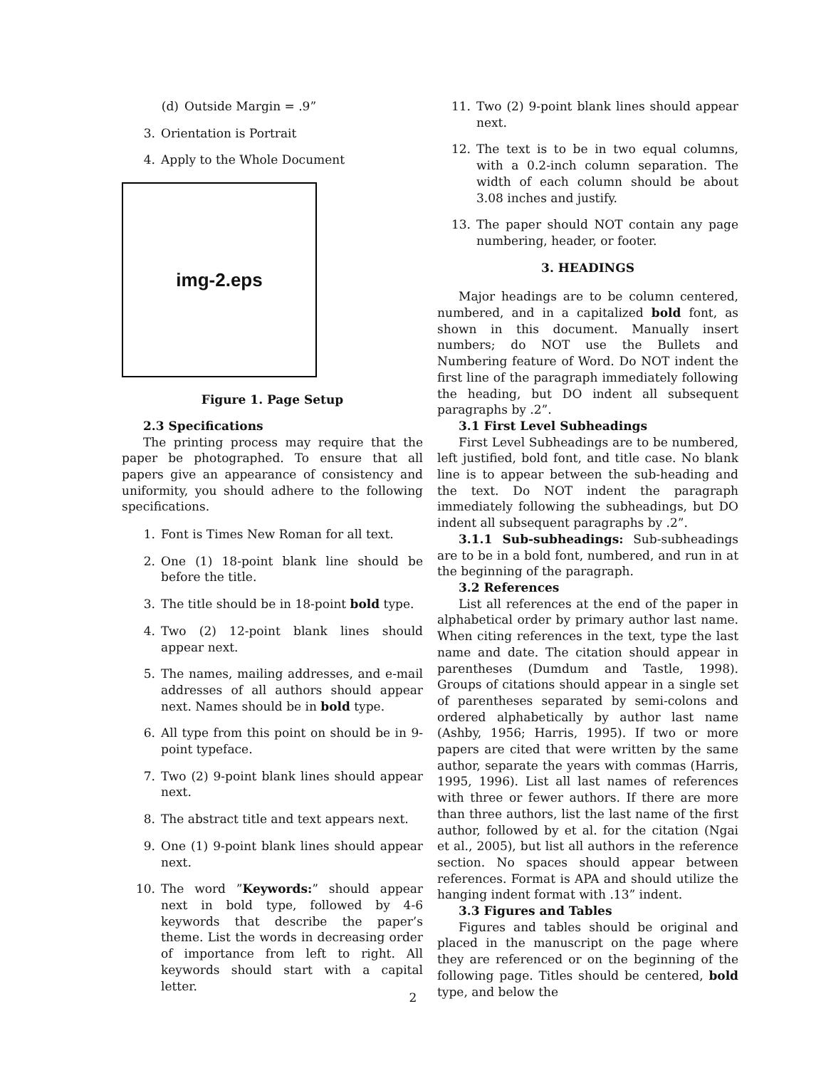(d) Outside Margin = .9”
3. Orientation is Portrait
4. Apply to the Whole Document
img-2.eps
Figure 1. Page Setup
2.3 Specifications
The printing process may require that the paper be photographed. To ensure that all papers give an appearance of consistency and uniformity, you should adhere to the following specifications.
1. Font is Times New Roman for all text.
2. One (1) 18-point blank line should be before the title.
3. The title should be in 18-point bold type.
4. Two (2) 12-point blank lines should appear next.
5. The names, mailing addresses, and e-mail addresses of all authors should appear next. Names should be in bold type.
6. All type from this point on should be in 9-point typeface.
7. Two (2) 9-point blank lines should appear next.
8. The abstract title and text appears next.
9. One (1) 9-point blank lines should appear next.
10. The word ”Keywords:” should appear next in bold type, followed by 4-6 keywords that describe the paper’s theme. List the words in decreasing order of importance from left to right. All keywords should start with a capital letter.
11. Two (2) 9-point blank lines should appear next.
12. The text is to be in two equal columns, with a 0.2-inch column separation. The width of each column should be about 3.08 inches and justify.
13. The paper should NOT contain any page numbering, header, or footer.
3. HEADINGS
Major headings are to be column centered, numbered, and in a capitalized bold font, as shown in this document. Manually insert numbers; do NOT use the Bullets and Numbering feature of Word. Do NOT indent the first line of the paragraph immediately following the heading, but DO indent all subsequent paragraphs by .2”.
3.1 First Level Subheadings
First Level Subheadings are to be numbered, left justified, bold font, and title case. No blank line is to appear between the sub-heading and the text. Do NOT indent the paragraph immediately following the subheadings, but DO indent all subsequent paragraphs by .2”.
3.1.1 Sub-subheadings: Sub-subheadings are to be in a bold font, numbered, and run in at the beginning of the paragraph.
3.2 References
List all references at the end of the paper in alphabetical order by primary author last name. When citing references in the text, type the last name and date. The citation should appear in parentheses (Dumdum and Tastle, 1998). Groups of citations should appear in a single set of parentheses separated by semi-colons and ordered alphabetically by author last name (Ashby, 1956; Harris, 1995). If two or more papers are cited that were written by the same author, separate the years with commas (Harris, 1995, 1996). List all last names of references with three or fewer authors. If there are more than three authors, list the last name of the first author, followed by et al. for the citation (Ngai et al., 2005), but list all authors in the reference section. No spaces should appear between references. Format is APA and should utilize the hanging indent format with .13” indent.
3.3 Figures and Tables
Figures and tables should be original and placed in the manuscript on the page where they are referenced or on the beginning of the following page. Titles should be centered, bold type, and below the
2